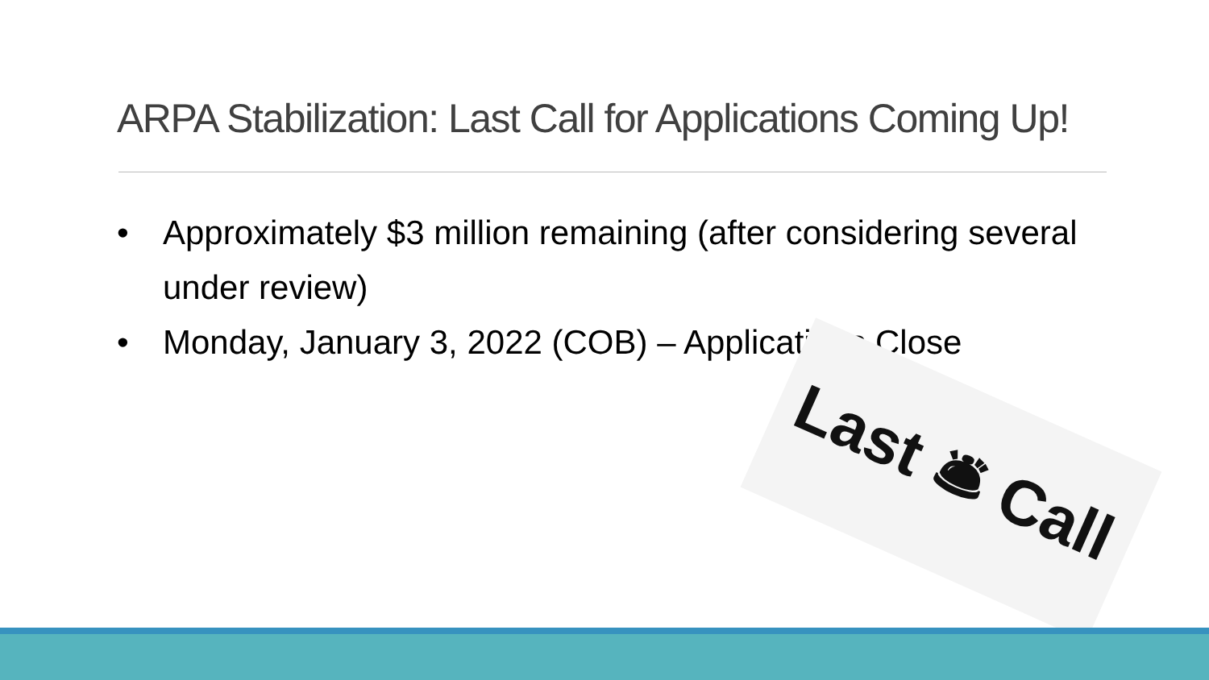ARPA Stabilization: Last Call for Applications Coming Up!
• Approximately $3 million remaining (after considering several under review)
• Monday, January 3, 2022 (COB) – Applications Close
Last 🛎 Call